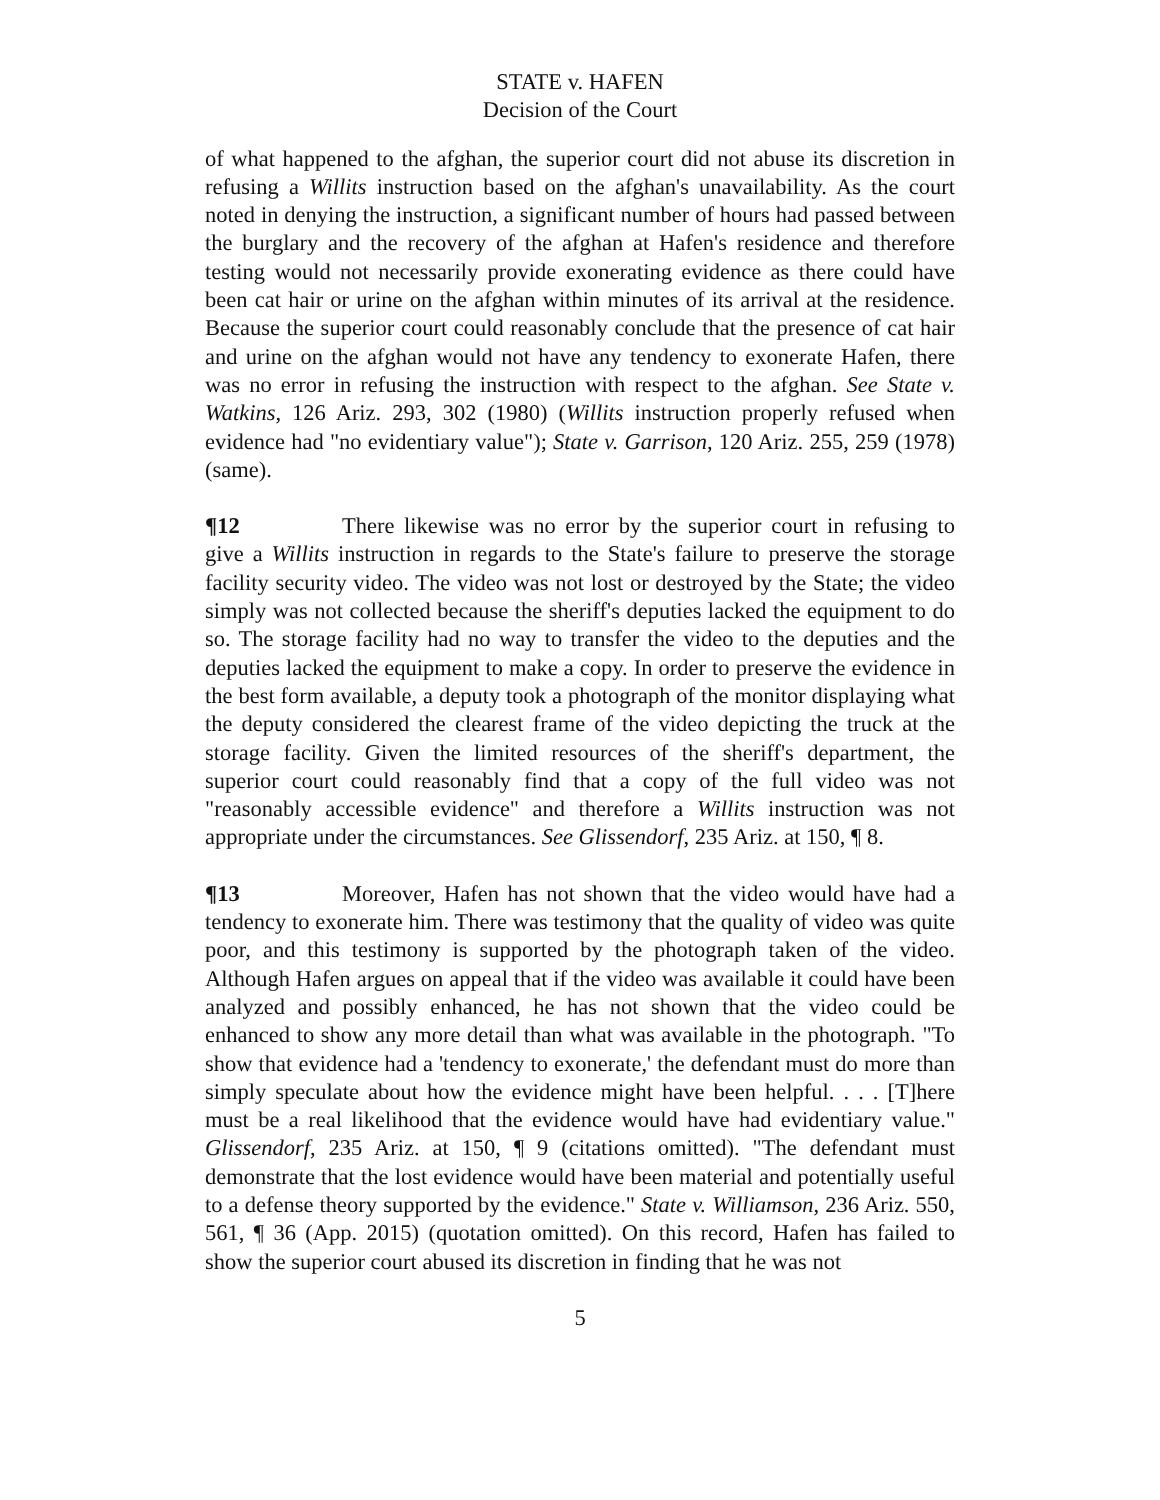STATE v. HAFEN
Decision of the Court
of what happened to the afghan, the superior court did not abuse its discretion in refusing a Willits instruction based on the afghan's unavailability. As the court noted in denying the instruction, a significant number of hours had passed between the burglary and the recovery of the afghan at Hafen's residence and therefore testing would not necessarily provide exonerating evidence as there could have been cat hair or urine on the afghan within minutes of its arrival at the residence. Because the superior court could reasonably conclude that the presence of cat hair and urine on the afghan would not have any tendency to exonerate Hafen, there was no error in refusing the instruction with respect to the afghan. See State v. Watkins, 126 Ariz. 293, 302 (1980) (Willits instruction properly refused when evidence had "no evidentiary value"); State v. Garrison, 120 Ariz. 255, 259 (1978) (same).
¶12 There likewise was no error by the superior court in refusing to give a Willits instruction in regards to the State's failure to preserve the storage facility security video. The video was not lost or destroyed by the State; the video simply was not collected because the sheriff's deputies lacked the equipment to do so. The storage facility had no way to transfer the video to the deputies and the deputies lacked the equipment to make a copy. In order to preserve the evidence in the best form available, a deputy took a photograph of the monitor displaying what the deputy considered the clearest frame of the video depicting the truck at the storage facility. Given the limited resources of the sheriff's department, the superior court could reasonably find that a copy of the full video was not "reasonably accessible evidence" and therefore a Willits instruction was not appropriate under the circumstances. See Glissendorf, 235 Ariz. at 150, ¶ 8.
¶13 Moreover, Hafen has not shown that the video would have had a tendency to exonerate him. There was testimony that the quality of video was quite poor, and this testimony is supported by the photograph taken of the video. Although Hafen argues on appeal that if the video was available it could have been analyzed and possibly enhanced, he has not shown that the video could be enhanced to show any more detail than what was available in the photograph. "To show that evidence had a 'tendency to exonerate,' the defendant must do more than simply speculate about how the evidence might have been helpful. . . . [T]here must be a real likelihood that the evidence would have had evidentiary value." Glissendorf, 235 Ariz. at 150, ¶ 9 (citations omitted). "The defendant must demonstrate that the lost evidence would have been material and potentially useful to a defense theory supported by the evidence." State v. Williamson, 236 Ariz. 550, 561, ¶ 36 (App. 2015) (quotation omitted). On this record, Hafen has failed to show the superior court abused its discretion in finding that he was not
5